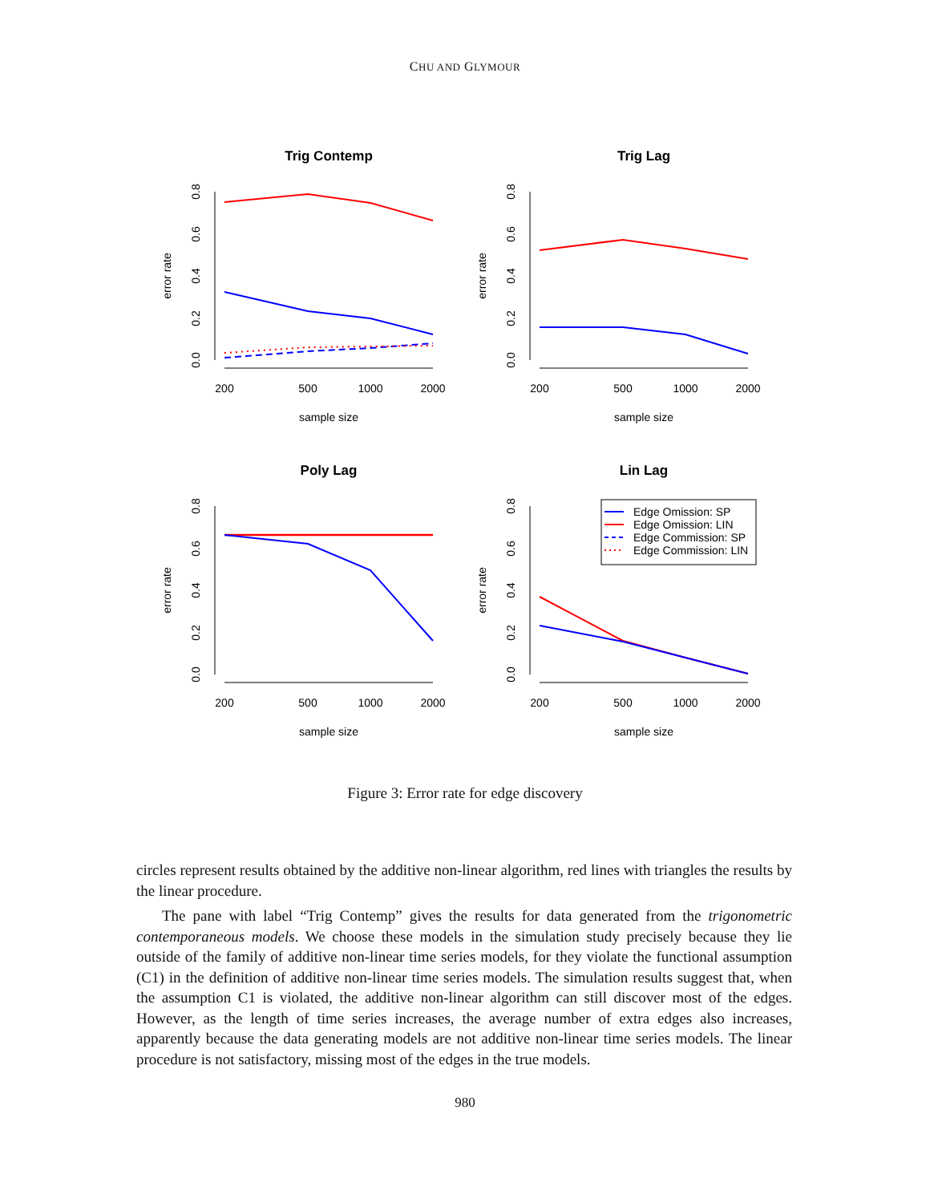CHU AND GLYMOUR
Trig Contemp
200
500
1000
2000
sample size
error rate
0.0
0.2
0.4
0.6
0.8
Trig Lag
200
500
1000
2000
sample size
error rate
0.0
0.2
0.4
0.6
0.8
Poly Lag
200
500
1000
2000
sample size
error rate
0.0
0.2
0.4
0.6
0.8
Lin Lag
200
500
1000
2000
sample size
error rate
0.0
0.2
0.4
0.6
0.8
Edge Omission: SP
Edge Omission: LIN
Edge Commission: SP
Edge Commission: LIN
Figure 3: Error rate for edge discovery
circles represent results obtained by the additive non-linear algorithm, red lines with triangles the results by the linear procedure.
The pane with label “Trig Contemp” gives the results for data generated from the trigonometric contemporaneous models. We choose these models in the simulation study precisely because they lie outside of the family of additive non-linear time series models, for they violate the functional assumption (C1) in the definition of additive non-linear time series models. The simulation results suggest that, when the assumption C1 is violated, the additive non-linear algorithm can still discover most of the edges. However, as the length of time series increases, the average number of extra edges also increases, apparently because the data generating models are not additive non-linear time series models. The linear procedure is not satisfactory, missing most of the edges in the true models.
980